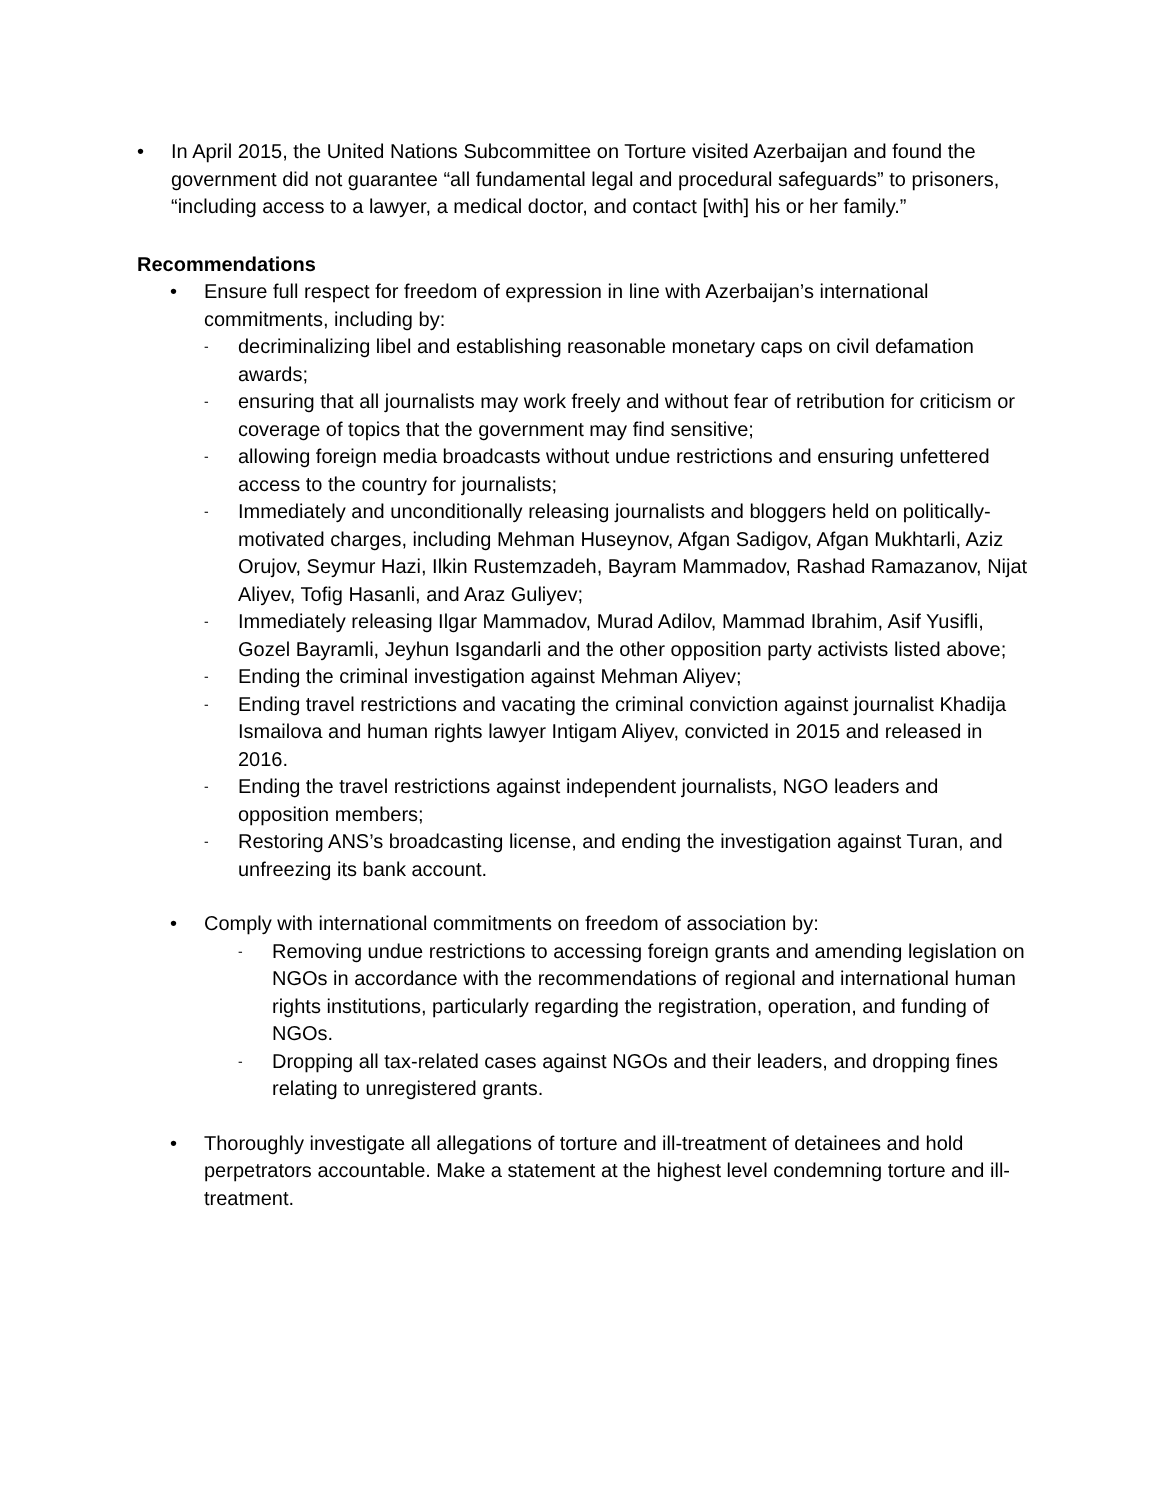• In April 2015, the United Nations Subcommittee on Torture visited Azerbaijan and found the government did not guarantee “all fundamental legal and procedural safeguards” to prisoners, “including access to a lawyer, a medical doctor, and contact [with] his or her family.”
Recommendations
• Ensure full respect for freedom of expression in line with Azerbaijan’s international commitments, including by:
- decriminalizing libel and establishing reasonable monetary caps on civil defamation awards;
- ensuring that all journalists may work freely and without fear of retribution for criticism or coverage of topics that the government may find sensitive;
- allowing foreign media broadcasts without undue restrictions and ensuring unfettered access to the country for journalists;
- Immediately and unconditionally releasing journalists and bloggers held on politically-motivated charges, including Mehman Huseynov, Afgan Sadigov, Afgan Mukhtarli, Aziz Orujov, Seymur Hazi, Ilkin Rustemzadeh, Bayram Mammadov, Rashad Ramazanov, Nijat Aliyev, Tofig Hasanli, and Araz Guliyev;
- Immediately releasing Ilgar Mammadov, Murad Adilov, Mammad Ibrahim, Asif Yusifli, Gozel Bayramli, Jeyhun Isgandarli and the other opposition party activists listed above;
- Ending the criminal investigation against Mehman Aliyev;
- Ending travel restrictions and vacating the criminal conviction against journalist Khadija Ismailova and human rights lawyer Intigam Aliyev, convicted in 2015 and released in 2016.
- Ending the travel restrictions against independent journalists, NGO leaders and opposition members;
- Restoring ANS’s broadcasting license, and ending the investigation against Turan, and unfreezing its bank account.
• Comply with international commitments on freedom of association by:
- Removing undue restrictions to accessing foreign grants and amending legislation on NGOs in accordance with the recommendations of regional and international human rights institutions, particularly regarding the registration, operation, and funding of NGOs.
- Dropping all tax-related cases against NGOs and their leaders, and dropping fines relating to unregistered grants.
• Thoroughly investigate all allegations of torture and ill-treatment of detainees and hold perpetrators accountable. Make a statement at the highest level condemning torture and ill-treatment.